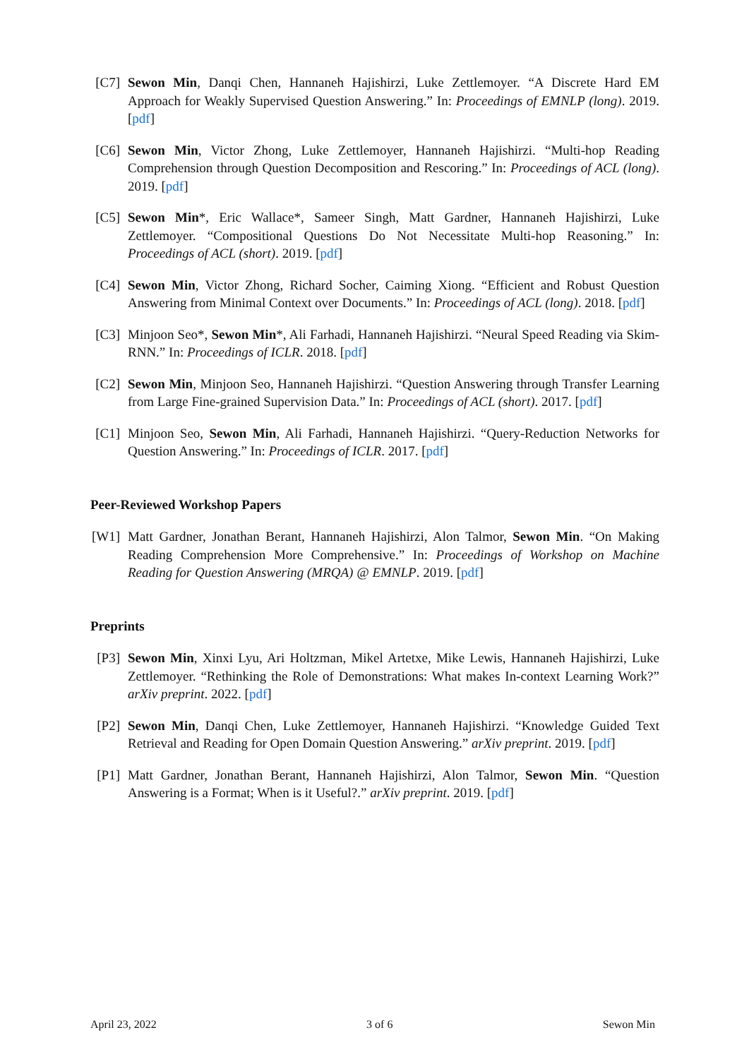[C7] Sewon Min, Danqi Chen, Hannaneh Hajishirzi, Luke Zettlemoyer. “A Discrete Hard EM Approach for Weakly Supervised Question Answering.” In: Proceedings of EMNLP (long). 2019. [pdf]
[C6] Sewon Min, Victor Zhong, Luke Zettlemoyer, Hannaneh Hajishirzi. “Multi-hop Reading Comprehension through Question Decomposition and Rescoring.” In: Proceedings of ACL (long). 2019. [pdf]
[C5] Sewon Min*, Eric Wallace*, Sameer Singh, Matt Gardner, Hannaneh Hajishirzi, Luke Zettlemoyer. “Compositional Questions Do Not Necessitate Multi-hop Reasoning.” In: Proceedings of ACL (short). 2019. [pdf]
[C4] Sewon Min, Victor Zhong, Richard Socher, Caiming Xiong. “Efficient and Robust Question Answering from Minimal Context over Documents.” In: Proceedings of ACL (long). 2018. [pdf]
[C3] Minjoon Seo*, Sewon Min*, Ali Farhadi, Hannaneh Hajishirzi. “Neural Speed Reading via Skim-RNN.” In: Proceedings of ICLR. 2018. [pdf]
[C2] Sewon Min, Minjoon Seo, Hannaneh Hajishirzi. “Question Answering through Transfer Learning from Large Fine-grained Supervision Data.” In: Proceedings of ACL (short). 2017. [pdf]
[C1] Minjoon Seo, Sewon Min, Ali Farhadi, Hannaneh Hajishirzi. “Query-Reduction Networks for Question Answering.” In: Proceedings of ICLR. 2017. [pdf]
Peer-Reviewed Workshop Papers
[W1] Matt Gardner, Jonathan Berant, Hannaneh Hajishirzi, Alon Talmor, Sewon Min. “On Making Reading Comprehension More Comprehensive.” In: Proceedings of Workshop on Machine Reading for Question Answering (MRQA) @ EMNLP. 2019. [pdf]
Preprints
[P3] Sewon Min, Xinxi Lyu, Ari Holtzman, Mikel Artetxe, Mike Lewis, Hannaneh Hajishirzi, Luke Zettlemoyer. “Rethinking the Role of Demonstrations: What makes In-context Learning Work?” arXiv preprint. 2022. [pdf]
[P2] Sewon Min, Danqi Chen, Luke Zettlemoyer, Hannaneh Hajishirzi. “Knowledge Guided Text Retrieval and Reading for Open Domain Question Answering.” arXiv preprint. 2019. [pdf]
[P1] Matt Gardner, Jonathan Berant, Hannaneh Hajishirzi, Alon Talmor, Sewon Min. “Question Answering is a Format; When is it Useful?.” arXiv preprint. 2019. [pdf]
April 23, 2022 3 of 6 Sewon Min